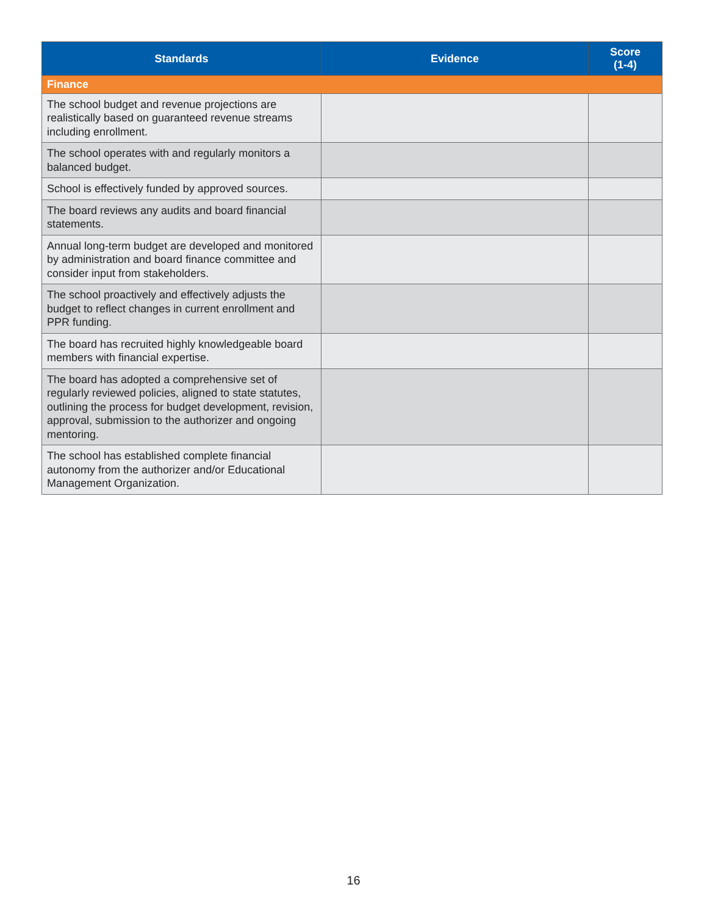| Standards | Evidence | Score (1-4) |
| --- | --- | --- |
| Finance | | |
| The school budget and revenue projections are realistically based on guaranteed revenue streams including enrollment. | | |
| The school operates with and regularly monitors a balanced budget. | | |
| School is effectively funded by approved sources. | | |
| The board reviews any audits and board financial statements. | | |
| Annual long-term budget are developed and monitored by administration and board finance committee and consider input from stakeholders. | | |
| The school proactively and effectively adjusts the budget to reflect changes in current enrollment and PPR funding. | | |
| The board has recruited highly knowledgeable board members with financial expertise. | | |
| The board has adopted a comprehensive set of regularly reviewed policies, aligned to state statutes, outlining the process for budget development, revision, approval, submission to the authorizer and ongoing mentoring. | | |
| The school has established complete financial autonomy from the authorizer and/or Educational Management Organization. | | |
16